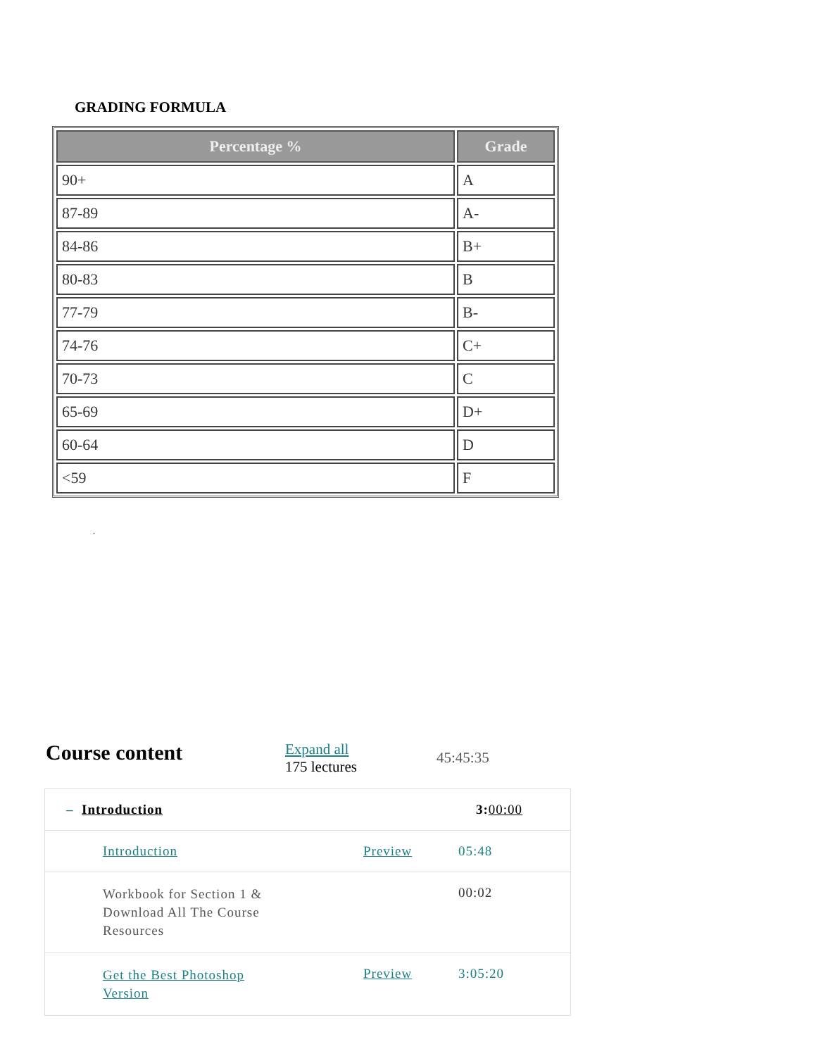GRADING FORMULA
| Percentage % | Grade |
| --- | --- |
| 90+ | A |
| 87-89 | A- |
| 84-86 | B+ |
| 80-83 | B |
| 77-79 | B- |
| 74-76 | C+ |
| 70-73 | C |
| 65-69 | D+ |
| 60-64 | D |
| <59 | F |
.
Course content
Expand all
175 lectures
45:45:35
– Introduction 3: 00:00
Introduction Preview 05:48
Workbook for Section 1 & Download All The Course Resources
00:02
Get the Best Photoshop Version
Preview 3:05:20